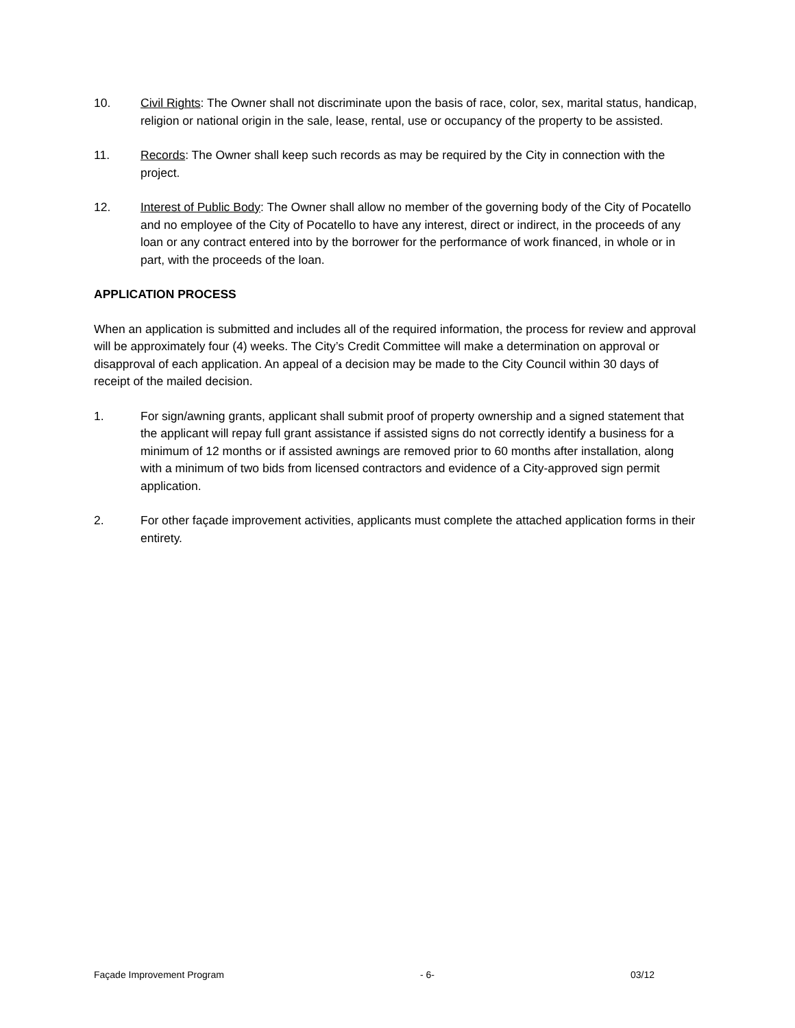10. Civil Rights: The Owner shall not discriminate upon the basis of race, color, sex, marital status, handicap, religion or national origin in the sale, lease, rental, use or occupancy of the property to be assisted.
11. Records: The Owner shall keep such records as may be required by the City in connection with the project.
12. Interest of Public Body: The Owner shall allow no member of the governing body of the City of Pocatello and no employee of the City of Pocatello to have any interest, direct or indirect, in the proceeds of any loan or any contract entered into by the borrower for the performance of work financed, in whole or in part, with the proceeds of the loan.
APPLICATION PROCESS
When an application is submitted and includes all of the required information, the process for review and approval will be approximately four (4) weeks. The City’s Credit Committee will make a determination on approval or disapproval of each application. An appeal of a decision may be made to the City Council within 30 days of receipt of the mailed decision.
1. For sign/awning grants, applicant shall submit proof of property ownership and a signed statement that the applicant will repay full grant assistance if assisted signs do not correctly identify a business for a minimum of 12 months or if assisted awnings are removed prior to 60 months after installation, along with a minimum of two bids from licensed contractors and evidence of a City-approved sign permit application.
2. For other façade improvement activities, applicants must complete the attached application forms in their entirety.
Façade Improvement Program - 6- 03/12